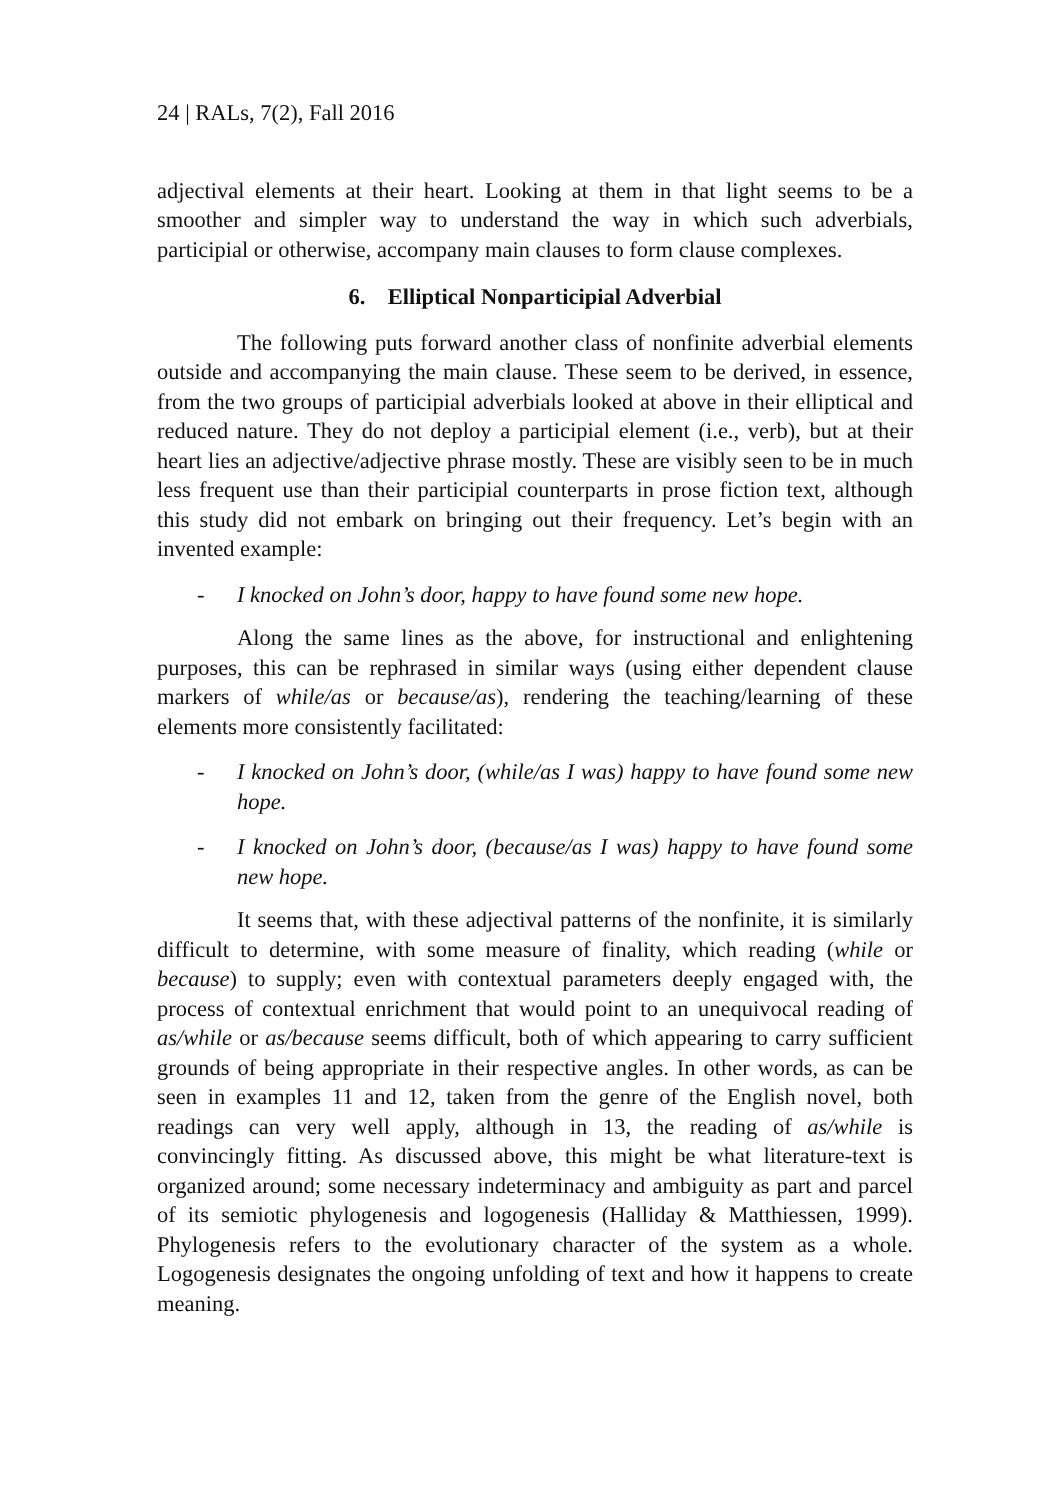24 | RALs, 7(2), Fall 2016
adjectival elements at their heart. Looking at them in that light seems to be a smoother and simpler way to understand the way in which such adverbials, participial or otherwise, accompany main clauses to form clause complexes.
6. Elliptical Nonparticipial Adverbial
The following puts forward another class of nonfinite adverbial elements outside and accompanying the main clause. These seem to be derived, in essence, from the two groups of participial adverbials looked at above in their elliptical and reduced nature. They do not deploy a participial element (i.e., verb), but at their heart lies an adjective/adjective phrase mostly. These are visibly seen to be in much less frequent use than their participial counterparts in prose fiction text, although this study did not embark on bringing out their frequency. Let’s begin with an invented example:
- I knocked on John’s door, happy to have found some new hope.
Along the same lines as the above, for instructional and enlightening purposes, this can be rephrased in similar ways (using either dependent clause markers of while/as or because/as), rendering the teaching/learning of these elements more consistently facilitated:
- I knocked on John’s door, (while/as I was) happy to have found some new hope.
- I knocked on John’s door, (because/as I was) happy to have found some new hope.
It seems that, with these adjectival patterns of the nonfinite, it is similarly difficult to determine, with some measure of finality, which reading (while or because) to supply; even with contextual parameters deeply engaged with, the process of contextual enrichment that would point to an unequivocal reading of as/while or as/because seems difficult, both of which appearing to carry sufficient grounds of being appropriate in their respective angles. In other words, as can be seen in examples 11 and 12, taken from the genre of the English novel, both readings can very well apply, although in 13, the reading of as/while is convincingly fitting. As discussed above, this might be what literature-text is organized around; some necessary indeterminacy and ambiguity as part and parcel of its semiotic phylogenesis and logogenesis (Halliday & Matthiessen, 1999). Phylogenesis refers to the evolutionary character of the system as a whole. Logogenesis designates the ongoing unfolding of text and how it happens to create meaning.